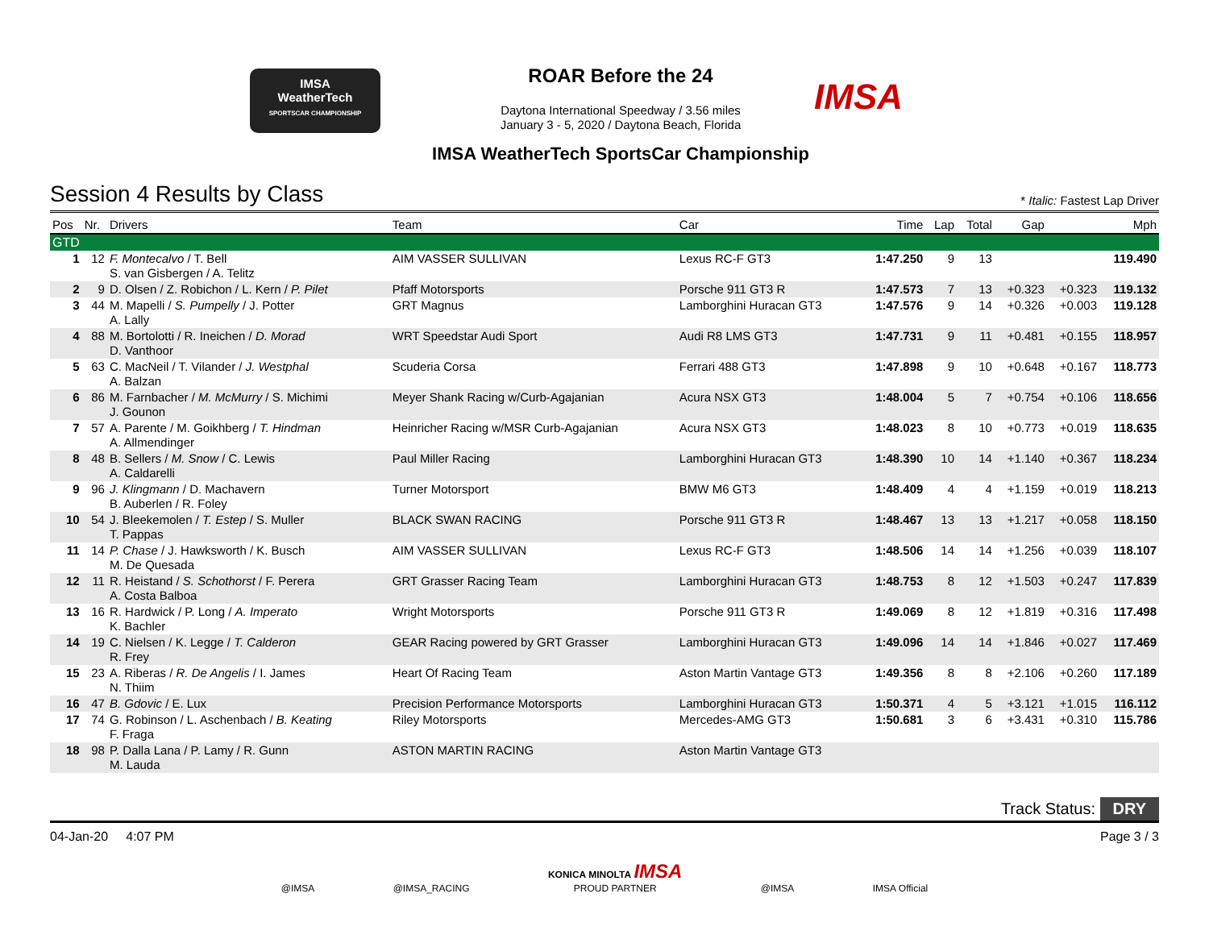IMSA
WeatherTech
SPORTSCAR CHAMPIONSHIP
ROAR Before the 24
Daytona International Speedway / 3.56 miles
January 3 - 5, 2020 / Daytona Beach, Florida
IMSA WeatherTech SportsCar Championship
IMSA
Session 4 Results by Class
* Italic: Fastest Lap Driver
| Pos | Nr. | Drivers | Team | Car | Time | Lap | Total | Gap | | Mph |
| --- | --- | --- | --- | --- | --- | --- | --- | --- | --- | --- |
| GTD | | | | | | | | | | |
| 1 | 12 | F. Montecalvo / T. Bell S. van Gisbergen / A. Telitz | AIM VASSER SULLIVAN | Lexus RC-F GT3 | 1:47.250 | 9 | 13 | | | 119.490 |
| 2 | 9 | D. Olsen / Z. Robichon / L. Kern / P. Pilet | Pfaff Motorsports | Porsche 911 GT3 R | 1:47.573 | 7 | 13 | +0.323 | +0.323 | 119.132 |
| 3 | 44 | M. Mapelli / S. Pumpelly / J. Potter A. Lally | GRT Magnus | Lamborghini Huracan GT3 | 1:47.576 | 9 | 14 | +0.326 | +0.003 | 119.128 |
| 4 | 88 | M. Bortolotti / R. Ineichen / D. Morad D. Vanthoor | WRT Speedstar Audi Sport | Audi R8 LMS GT3 | 1:47.731 | 9 | 11 | +0.481 | +0.155 | 118.957 |
| 5 | 63 | C. MacNeil / T. Vilander / J. Westphal A. Balzan | Scuderia Corsa | Ferrari 488 GT3 | 1:47.898 | 9 | 10 | +0.648 | +0.167 | 118.773 |
| 6 | 86 | M. Farnbacher / M. McMurry / S. Michimi J. Gounon | Meyer Shank Racing w/Curb-Agajanian | Acura NSX GT3 | 1:48.004 | 5 | 7 | +0.754 | +0.106 | 118.656 |
| 7 | 57 | A. Parente / M. Goikhberg / T. Hindman A. Allmendinger | Heinricher Racing w/MSR Curb-Agajanian | Acura NSX GT3 | 1:48.023 | 8 | 10 | +0.773 | +0.019 | 118.635 |
| 8 | 48 | B. Sellers / M. Snow / C. Lewis A. Caldarelli | Paul Miller Racing | Lamborghini Huracan GT3 | 1:48.390 | 10 | 14 | +1.140 | +0.367 | 118.234 |
| 9 | 96 | J. Klingmann / D. Machavern B. Auberlen / R. Foley | Turner Motorsport | BMW M6 GT3 | 1:48.409 | 4 | 4 | +1.159 | +0.019 | 118.213 |
| 10 | 54 | J. Bleekemolen / T. Estep / S. Muller T. Pappas | BLACK SWAN RACING | Porsche 911 GT3 R | 1:48.467 | 13 | 13 | +1.217 | +0.058 | 118.150 |
| 11 | 14 | P. Chase / J. Hawksworth / K. Busch M. De Quesada | AIM VASSER SULLIVAN | Lexus RC-F GT3 | 1:48.506 | 14 | 14 | +1.256 | +0.039 | 118.107 |
| 12 | 11 | R. Heistand / S. Schothorst / F. Perera A. Costa Balboa | GRT Grasser Racing Team | Lamborghini Huracan GT3 | 1:48.753 | 8 | 12 | +1.503 | +0.247 | 117.839 |
| 13 | 16 | R. Hardwick / P. Long / A. Imperato K. Bachler | Wright Motorsports | Porsche 911 GT3 R | 1:49.069 | 8 | 12 | +1.819 | +0.316 | 117.498 |
| 14 | 19 | C. Nielsen / K. Legge / T. Calderon R. Frey | GEAR Racing powered by GRT Grasser | Lamborghini Huracan GT3 | 1:49.096 | 14 | 14 | +1.846 | +0.027 | 117.469 |
| 15 | 23 | A. Riberas / R. De Angelis / I. James N. Thiim | Heart Of Racing Team | Aston Martin Vantage GT3 | 1:49.356 | 8 | 8 | +2.106 | +0.260 | 117.189 |
| 16 | 47 | B. Gdovic / E. Lux | Precision Performance Motorsports | Lamborghini Huracan GT3 | 1:50.371 | 4 | 5 | +3.121 | +1.015 | 116.112 |
| 17 | 74 | G. Robinson / L. Aschenbach / B. Keating F. Fraga | Riley Motorsports | Mercedes-AMG GT3 | 1:50.681 | 3 | 6 | +3.431 | +0.310 | 115.786 |
| 18 | 98 | P. Dalla Lana / P. Lamy / R. Gunn M. Lauda | ASTON MARTIN RACING | Aston Martin Vantage GT3 | | | | | | |
Track Status: DRY
04-Jan-20 4:07 PM Page 3 / 3
@IMSA @IMSA_RACING KONICA MINOLTA IMSA
PROUD PARTNER @IMSA IMSA Official